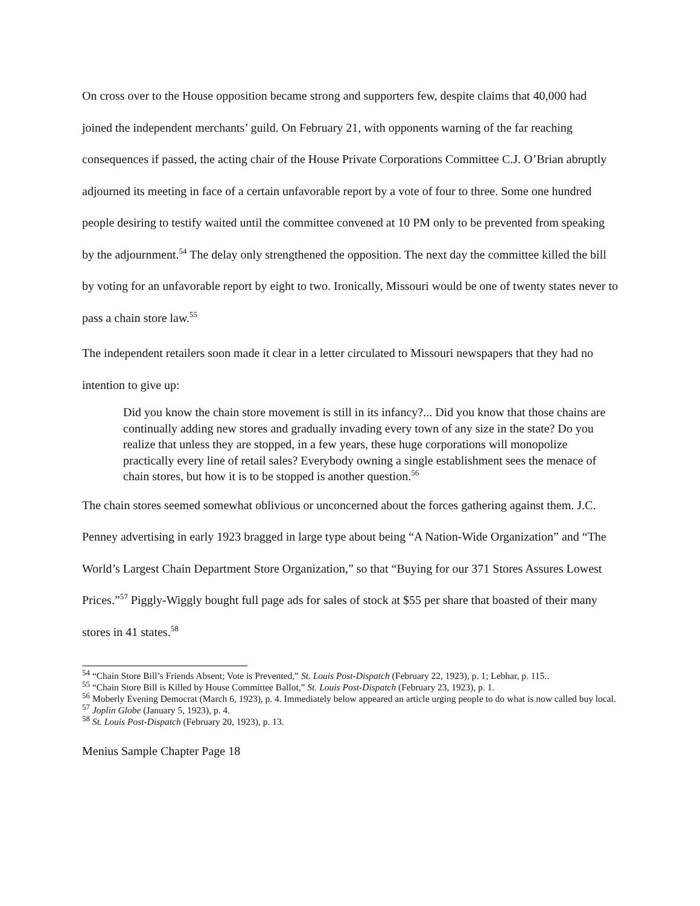On cross over to the House opposition became strong and supporters few, despite claims that 40,000 had joined the independent merchants’ guild. On February 21, with opponents warning of the far reaching consequences if passed, the acting chair of the House Private Corporations Committee C.J. O’Brian abruptly adjourned its meeting in face of a certain unfavorable report by a vote of four to three. Some one hundred people desiring to testify waited until the committee convened at 10 PM only to be prevented from speaking by the adjournment.<sup>54</sup> The delay only strengthened the opposition. The next day the committee killed the bill by voting for an unfavorable report by eight to two. Ironically, Missouri would be one of twenty states never to pass a chain store law.<sup>55</sup>
The independent retailers soon made it clear in a letter circulated to Missouri newspapers that they had no intention to give up:
Did you know the chain store movement is still in its infancy?... Did you know that those chains are continually adding new stores and gradually invading every town of any size in the state? Do you realize that unless they are stopped, in a few years, these huge corporations will monopolize practically every line of retail sales? Everybody owning a single establishment sees the menace of chain stores, but how it is to be stopped is another question.<sup>56</sup>
The chain stores seemed somewhat oblivious or unconcerned about the forces gathering against them. J.C. Penney advertising in early 1923 bragged in large type about being “A Nation-Wide Organization” and “The World’s Largest Chain Department Store Organization,” so that “Buying for our 371 Stores Assures Lowest Prices.”<sup>57</sup> Piggly-Wiggly bought full page ads for sales of stock at $55 per share that boasted of their many stores in 41 states.<sup>58</sup>
<sup>54</sup> “Chain Store Bill’s Friends Absent; Vote is Prevented,” St. Louis Post-Dispatch (February 22, 1923), p. 1; Lebhar, p. 115..
<sup>55</sup> “Chain Store Bill is Killed by House Committee Ballot,” St. Louis Post-Dispatch (February 23, 1923), p. 1.
<sup>56</sup> Moberly Evening Democrat (March 6, 1923), p. 4. Immediately below appeared an article urging people to do what is now called buy local.
<sup>57</sup> Joplin Globe (January 5, 1923), p. 4.
<sup>58</sup> St. Louis Post-Dispatch (February 20, 1923), p. 13.
Menius Sample Chapter Page 18